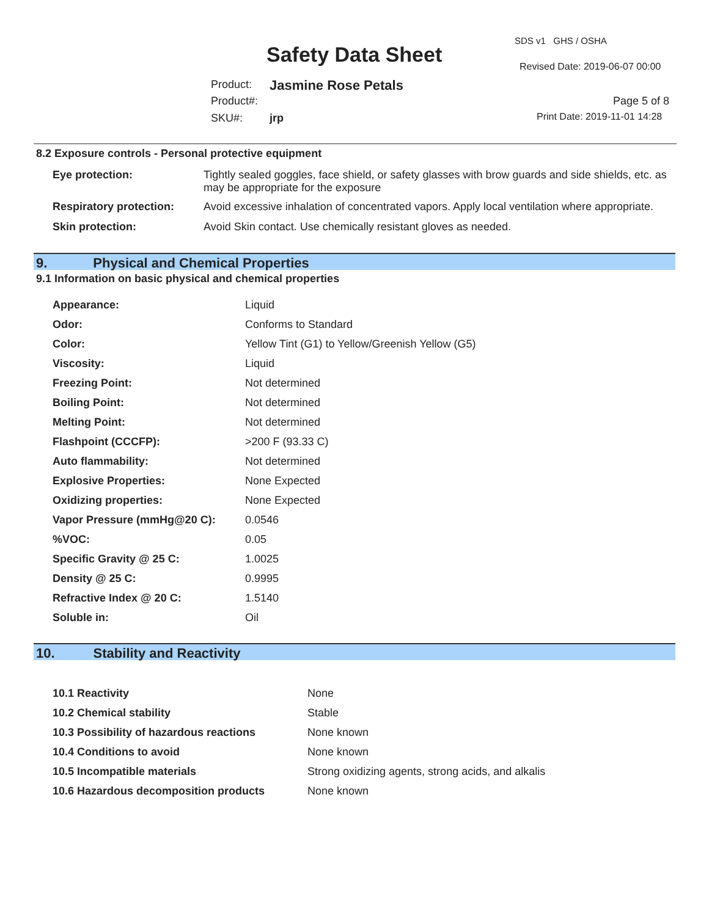SDS v1 GHS / OSHA
Safety Data Sheet Revised Date: 2019-06-07 00:00
Product: Jasmine Rose Petals
Product#: Page 5 of 8
SKU#: jrp Print Date: 2019-11-01 14:28
8.2 Exposure controls - Personal protective equipment
| Eye protection: | Tightly sealed goggles, face shield, or safety glasses with brow guards and side shields, etc. as may be appropriate for the exposure |
| Respiratory protection: | Avoid excessive inhalation of concentrated vapors. Apply local ventilation where appropriate. |
| Skin protection: | Avoid Skin contact. Use chemically resistant gloves as needed. |
9. Physical and Chemical Properties
9.1 Information on basic physical and chemical properties
| Appearance: | Liquid |
| Odor: | Conforms to Standard |
| Color: | Yellow Tint (G1) to Yellow/Greenish Yellow (G5) |
| Viscosity: | Liquid |
| Freezing Point: | Not determined |
| Boiling Point: | Not determined |
| Melting Point: | Not determined |
| Flashpoint (CCCFP): | >200 F (93.33 C) |
| Auto flammability: | Not determined |
| Explosive Properties: | None Expected |
| Oxidizing properties: | None Expected |
| Vapor Pressure (mmHg@20 C): | 0.0546 |
| %VOC: | 0.05 |
| Specific Gravity @ 25 C: | 1.0025 |
| Density @ 25 C: | 0.9995 |
| Refractive Index @ 20 C: | 1.5140 |
| Soluble in: | Oil |
10. Stability and Reactivity
| 10.1 Reactivity | None |
| 10.2 Chemical stability | Stable |
| 10.3 Possibility of hazardous reactions | None known |
| 10.4 Conditions to avoid | None known |
| 10.5 Incompatible materials | Strong oxidizing agents, strong acids, and alkalis |
| 10.6 Hazardous decomposition products | None known |